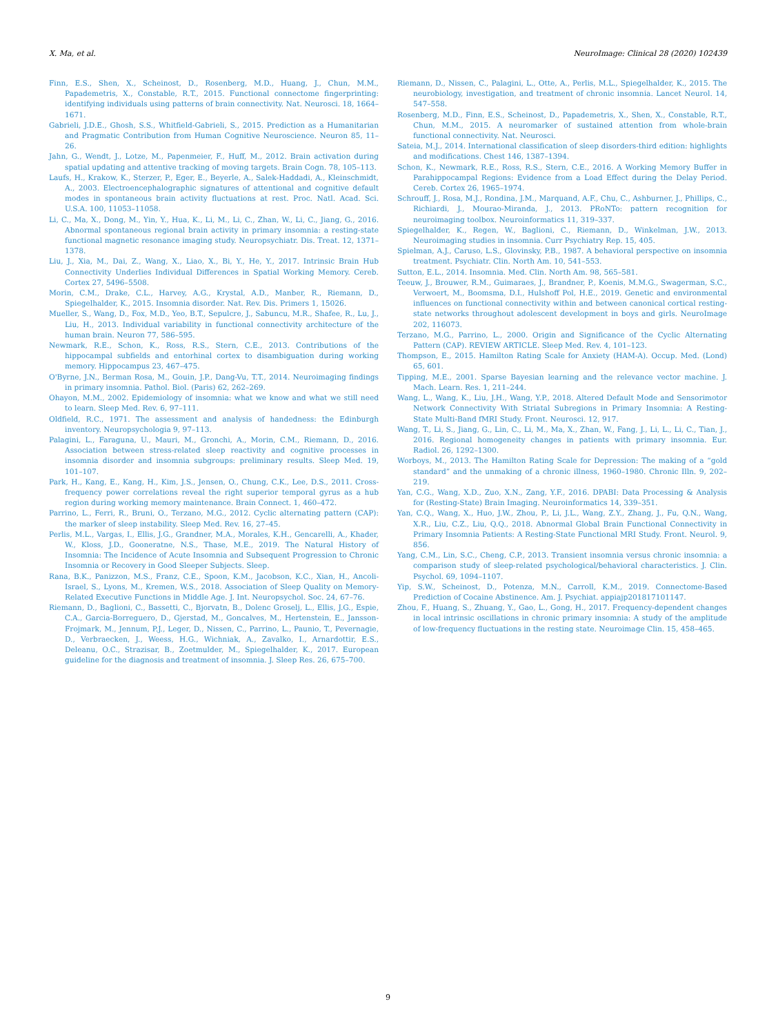X. Ma, et al. NeuroImage: Clinical 28 (2020) 102439
Finn, E.S., Shen, X., Scheinost, D., Rosenberg, M.D., Huang, J., Chun, M.M., Papademetris, X., Constable, R.T., 2015. Functional connectome fingerprinting: identifying individuals using patterns of brain connectivity. Nat. Neurosci. 18, 1664–1671.
Gabrieli, J.D.E., Ghosh, S.S., Whitfield-Gabrieli, S., 2015. Prediction as a Humanitarian and Pragmatic Contribution from Human Cognitive Neuroscience. Neuron 85, 11–26.
Jahn, G., Wendt, J., Lotze, M., Papenmeier, F., Huff, M., 2012. Brain activation during spatial updating and attentive tracking of moving targets. Brain Cogn. 78, 105–113.
Laufs, H., Krakow, K., Sterzer, P., Eger, E., Beyerle, A., Salek-Haddadi, A., Kleinschmidt, A., 2003. Electroencephalographic signatures of attentional and cognitive default modes in spontaneous brain activity fluctuations at rest. Proc. Natl. Acad. Sci. U.S.A. 100, 11053–11058.
Li, C., Ma, X., Dong, M., Yin, Y., Hua, K., Li, M., Li, C., Zhan, W., Li, C., Jiang, G., 2016. Abnormal spontaneous regional brain activity in primary insomnia: a resting-state functional magnetic resonance imaging study. Neuropsychiatr. Dis. Treat. 12, 1371–1378.
Liu, J., Xia, M., Dai, Z., Wang, X., Liao, X., Bi, Y., He, Y., 2017. Intrinsic Brain Hub Connectivity Underlies Individual Differences in Spatial Working Memory. Cereb. Cortex 27, 5496–5508.
Morin, C.M., Drake, C.L., Harvey, A.G., Krystal, A.D., Manber, R., Riemann, D., Spiegelhalder, K., 2015. Insomnia disorder. Nat. Rev. Dis. Primers 1, 15026.
Mueller, S., Wang, D., Fox, M.D., Yeo, B.T., Sepulcre, J., Sabuncu, M.R., Shafee, R., Lu, J., Liu, H., 2013. Individual variability in functional connectivity architecture of the human brain. Neuron 77, 586–595.
Newmark, R.E., Schon, K., Ross, R.S., Stern, C.E., 2013. Contributions of the hippocampal subfields and entorhinal cortex to disambiguation during working memory. Hippocampus 23, 467–475.
O'Byrne, J.N., Berman Rosa, M., Gouin, J.P., Dang-Vu, T.T., 2014. Neuroimaging findings in primary insomnia. Pathol. Biol. (Paris) 62, 262–269.
Ohayon, M.M., 2002. Epidemiology of insomnia: what we know and what we still need to learn. Sleep Med. Rev. 6, 97–111.
Oldfield, R.C., 1971. The assessment and analysis of handedness: the Edinburgh inventory. Neuropsychologia 9, 97–113.
Palagini, L., Faraguna, U., Mauri, M., Gronchi, A., Morin, C.M., Riemann, D., 2016. Association between stress-related sleep reactivity and cognitive processes in insomnia disorder and insomnia subgroups: preliminary results. Sleep Med. 19, 101–107.
Park, H., Kang, E., Kang, H., Kim, J.S., Jensen, O., Chung, C.K., Lee, D.S., 2011. Cross-frequency power correlations reveal the right superior temporal gyrus as a hub region during working memory maintenance. Brain Connect. 1, 460–472.
Parrino, L., Ferri, R., Bruni, O., Terzano, M.G., 2012. Cyclic alternating pattern (CAP): the marker of sleep instability. Sleep Med. Rev. 16, 27–45.
Perlis, M.L., Vargas, I., Ellis, J.G., Grandner, M.A., Morales, K.H., Gencarelli, A., Khader, W., Kloss, J.D., Gooneratne, N.S., Thase, M.E., 2019. The Natural History of Insomnia: The Incidence of Acute Insomnia and Subsequent Progression to Chronic Insomnia or Recovery in Good Sleeper Subjects. Sleep.
Rana, B.K., Panizzon, M.S., Franz, C.E., Spoon, K.M., Jacobson, K.C., Xian, H., Ancoli-Israel, S., Lyons, M., Kremen, W.S., 2018. Association of Sleep Quality on Memory-Related Executive Functions in Middle Age. J. Int. Neuropsychol. Soc. 24, 67–76.
Riemann, D., Baglioni, C., Bassetti, C., Bjorvatn, B., Dolenc Groselj, L., Ellis, J.G., Espie, C.A., Garcia-Borreguero, D., Gjerstad, M., Goncalves, M., Hertenstein, E., Jansson-Frojmark, M., Jennum, P.J., Leger, D., Nissen, C., Parrino, L., Paunio, T., Pevernagie, D., Verbraecken, J., Weess, H.G., Wichniak, A., Zavalko, I., Arnardottir, E.S., Deleanu, O.C., Strazisar, B., Zoetmulder, M., Spiegelhalder, K., 2017. European guideline for the diagnosis and treatment of insomnia. J. Sleep Res. 26, 675–700.
Riemann, D., Nissen, C., Palagini, L., Otte, A., Perlis, M.L., Spiegelhalder, K., 2015. The neurobiology, investigation, and treatment of chronic insomnia. Lancet Neurol. 14, 547–558.
Rosenberg, M.D., Finn, E.S., Scheinost, D., Papademetris, X., Shen, X., Constable, R.T., Chun, M.M., 2015. A neuromarker of sustained attention from whole-brain functional connectivity. Nat. Neurosci.
Sateia, M.J., 2014. International classification of sleep disorders-third edition: highlights and modifications. Chest 146, 1387–1394.
Schon, K., Newmark, R.E., Ross, R.S., Stern, C.E., 2016. A Working Memory Buffer in Parahippocampal Regions: Evidence from a Load Effect during the Delay Period. Cereb. Cortex 26, 1965–1974.
Schrouff, J., Rosa, M.J., Rondina, J.M., Marquand, A.F., Chu, C., Ashburner, J., Phillips, C., Richiardi, J., Mourao-Miranda, J., 2013. PRoNTo: pattern recognition for neuroimaging toolbox. Neuroinformatics 11, 319–337.
Spiegelhalder, K., Regen, W., Baglioni, C., Riemann, D., Winkelman, J.W., 2013. Neuroimaging studies in insomnia. Curr Psychiatry Rep. 15, 405.
Spielman, A.J., Caruso, L.S., Glovinsky, P.B., 1987. A behavioral perspective on insomnia treatment. Psychiatr. Clin. North Am. 10, 541–553.
Sutton, E.L., 2014. Insomnia. Med. Clin. North Am. 98, 565–581.
Teeuw, J., Brouwer, R.M., Guimaraes, J., Brandner, P., Koenis, M.M.G., Swagerman, S.C., Verwoert, M., Boomsma, D.I., Hulshoff Pol, H.E., 2019. Genetic and environmental influences on functional connectivity within and between canonical cortical resting-state networks throughout adolescent development in boys and girls. NeuroImage 202, 116073.
Terzano, M.G., Parrino, L., 2000. Origin and Significance of the Cyclic Alternating Pattern (CAP). REVIEW ARTICLE. Sleep Med. Rev. 4, 101–123.
Thompson, E., 2015. Hamilton Rating Scale for Anxiety (HAM-A). Occup. Med. (Lond) 65, 601.
Tipping, M.E., 2001. Sparse Bayesian learning and the relevance vector machine. J. Mach. Learn. Res. 1, 211–244.
Wang, L., Wang, K., Liu, J.H., Wang, Y.P., 2018. Altered Default Mode and Sensorimotor Network Connectivity With Striatal Subregions in Primary Insomnia: A Resting-State Multi-Band fMRI Study. Front. Neurosci. 12, 917.
Wang, T., Li, S., Jiang, G., Lin, C., Li, M., Ma, X., Zhan, W., Fang, J., Li, L., Li, C., Tian, J., 2016. Regional homogeneity changes in patients with primary insomnia. Eur. Radiol. 26, 1292–1300.
Worboys, M., 2013. The Hamilton Rating Scale for Depression: The making of a “gold standard” and the unmaking of a chronic illness, 1960–1980. Chronic Illn. 9, 202–219.
Yan, C.G., Wang, X.D., Zuo, X.N., Zang, Y.F., 2016. DPABI: Data Processing & Analysis for (Resting-State) Brain Imaging. Neuroinformatics 14, 339–351.
Yan, C.Q., Wang, X., Huo, J.W., Zhou, P., Li, J.L., Wang, Z.Y., Zhang, J., Fu, Q.N., Wang, X.R., Liu, C.Z., Liu, Q.Q., 2018. Abnormal Global Brain Functional Connectivity in Primary Insomnia Patients: A Resting-State Functional MRI Study. Front. Neurol. 9, 856.
Yang, C.M., Lin, S.C., Cheng, C.P., 2013. Transient insomnia versus chronic insomnia: a comparison study of sleep-related psychological/behavioral characteristics. J. Clin. Psychol. 69, 1094–1107.
Yip, S.W., Scheinost, D., Potenza, M.N., Carroll, K.M., 2019. Connectome-Based Prediction of Cocaine Abstinence. Am. J. Psychiat. appiajp201817101147.
Zhou, F., Huang, S., Zhuang, Y., Gao, L., Gong, H., 2017. Frequency-dependent changes in local intrinsic oscillations in chronic primary insomnia: A study of the amplitude of low-frequency fluctuations in the resting state. Neuroimage Clin. 15, 458–465.
9